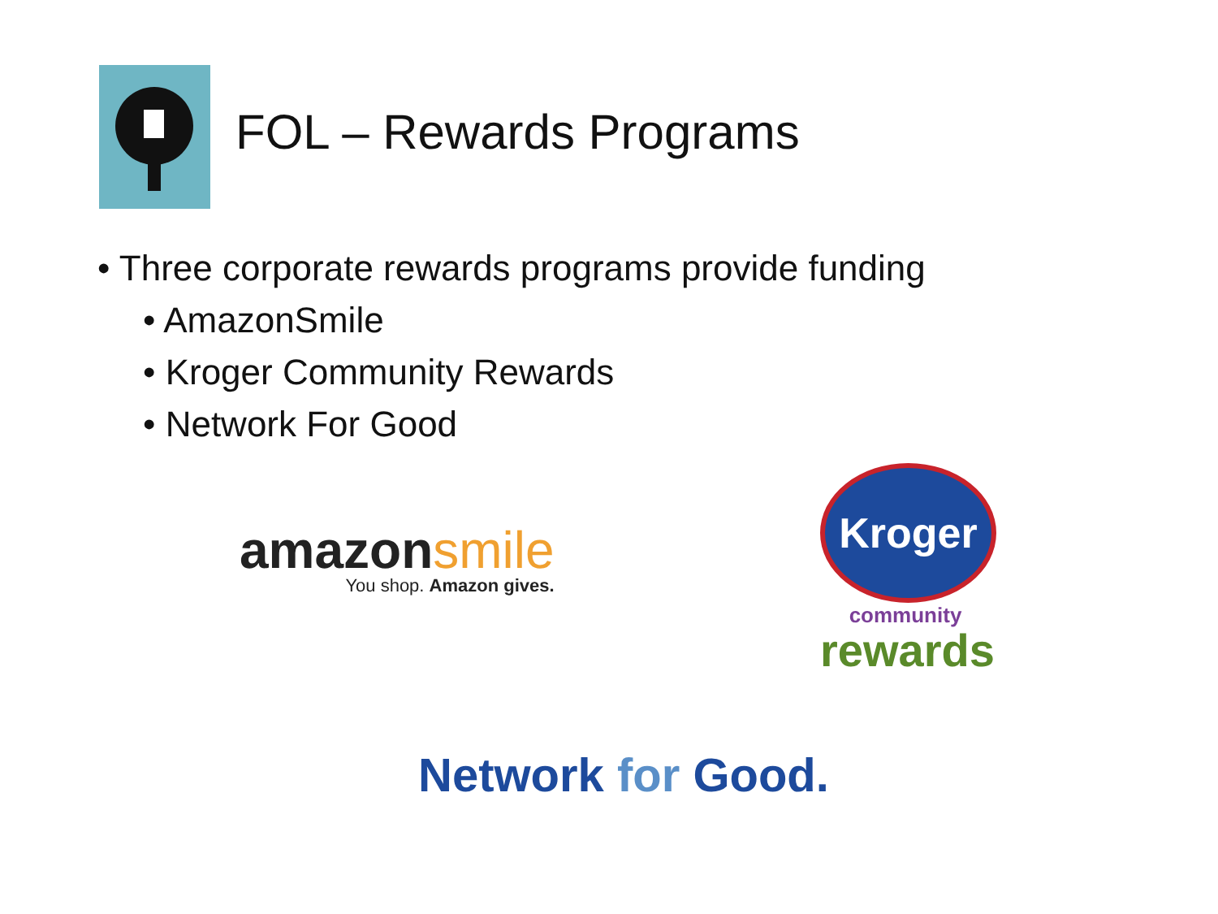FOL – Rewards Programs
• Three corporate rewards programs provide funding
• AmazonSmile
• Kroger Community Rewards
• Network For Good
amazonsmile
You shop. Amazon gives.
Kroger
community
rewards
Network for Good.